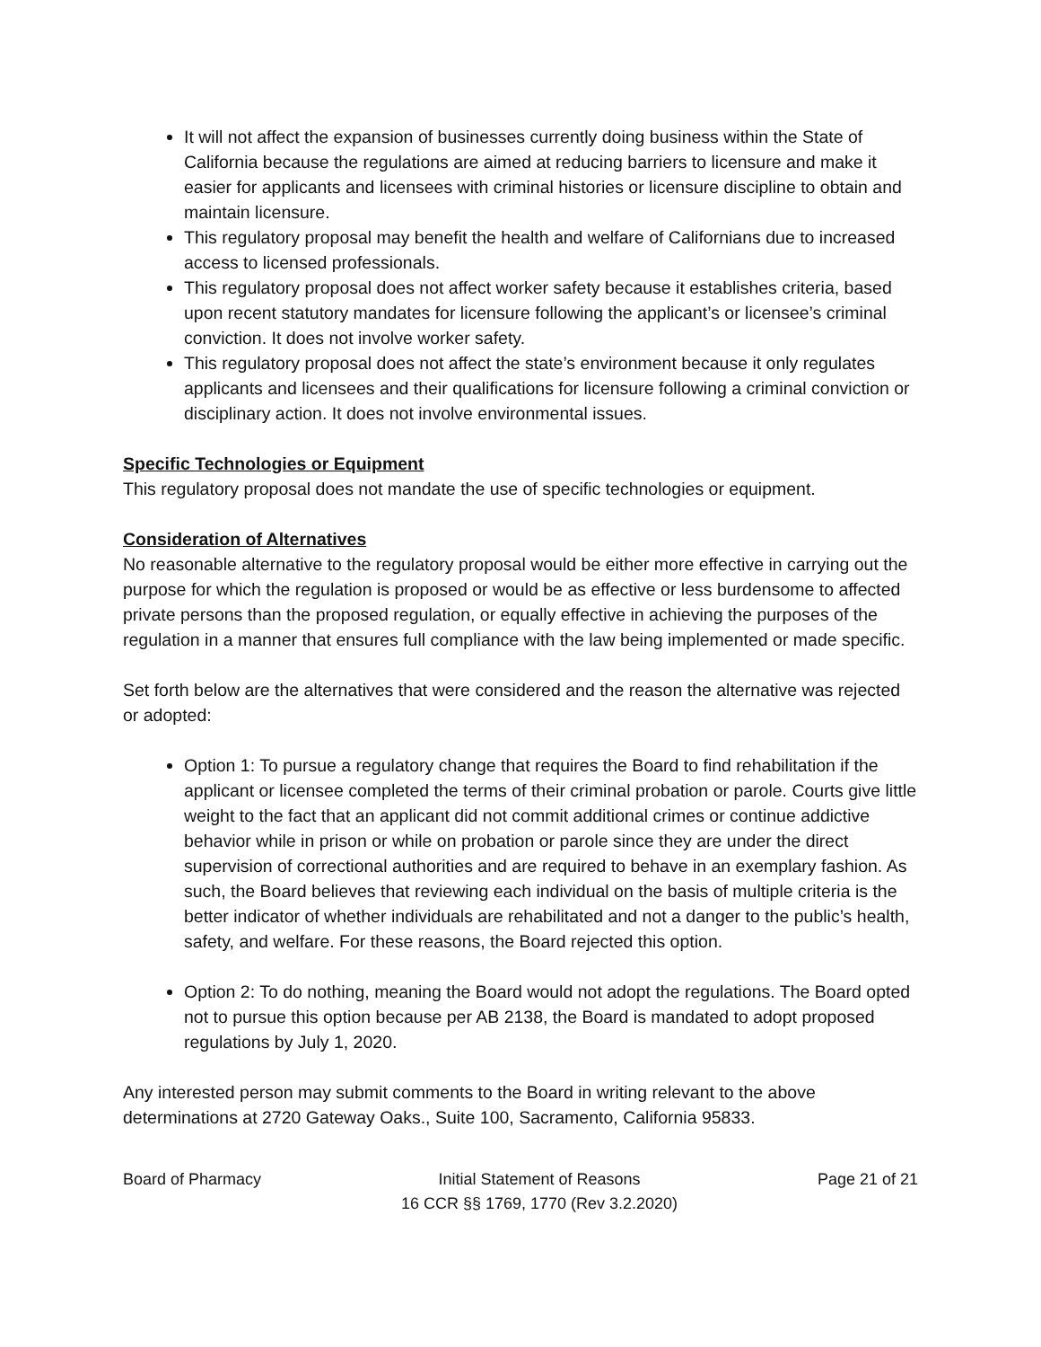It will not affect the expansion of businesses currently doing business within the State of California because the regulations are aimed at reducing barriers to licensure and make it easier for applicants and licensees with criminal histories or licensure discipline to obtain and maintain licensure.
This regulatory proposal may benefit the health and welfare of Californians due to increased access to licensed professionals.
This regulatory proposal does not affect worker safety because it establishes criteria, based upon recent statutory mandates for licensure following the applicant’s or licensee’s criminal conviction. It does not involve worker safety.
This regulatory proposal does not affect the state’s environment because it only regulates applicants and licensees and their qualifications for licensure following a criminal conviction or disciplinary action. It does not involve environmental issues.
Specific Technologies or Equipment
This regulatory proposal does not mandate the use of specific technologies or equipment.
Consideration of Alternatives
No reasonable alternative to the regulatory proposal would be either more effective in carrying out the purpose for which the regulation is proposed or would be as effective or less burdensome to affected private persons than the proposed regulation, or equally effective in achieving the purposes of the regulation in a manner that ensures full compliance with the law being implemented or made specific.
Set forth below are the alternatives that were considered and the reason the alternative was rejected or adopted:
Option 1: To pursue a regulatory change that requires the Board to find rehabilitation if the applicant or licensee completed the terms of their criminal probation or parole. Courts give little weight to the fact that an applicant did not commit additional crimes or continue addictive behavior while in prison or while on probation or parole since they are under the direct supervision of correctional authorities and are required to behave in an exemplary fashion. As such, the Board believes that reviewing each individual on the basis of multiple criteria is the better indicator of whether individuals are rehabilitated and not a danger to the public’s health, safety, and welfare. For these reasons, the Board rejected this option.
Option 2: To do nothing, meaning the Board would not adopt the regulations. The Board opted not to pursue this option because per AB 2138, the Board is mandated to adopt proposed regulations by July 1, 2020.
Any interested person may submit comments to the Board in writing relevant to the above determinations at 2720 Gateway Oaks., Suite 100, Sacramento, California 95833.
Board of Pharmacy Initial Statement of Reasons
16 CCR §§ 1769, 1770 (Rev 3.2.2020)
Page 21 of 21